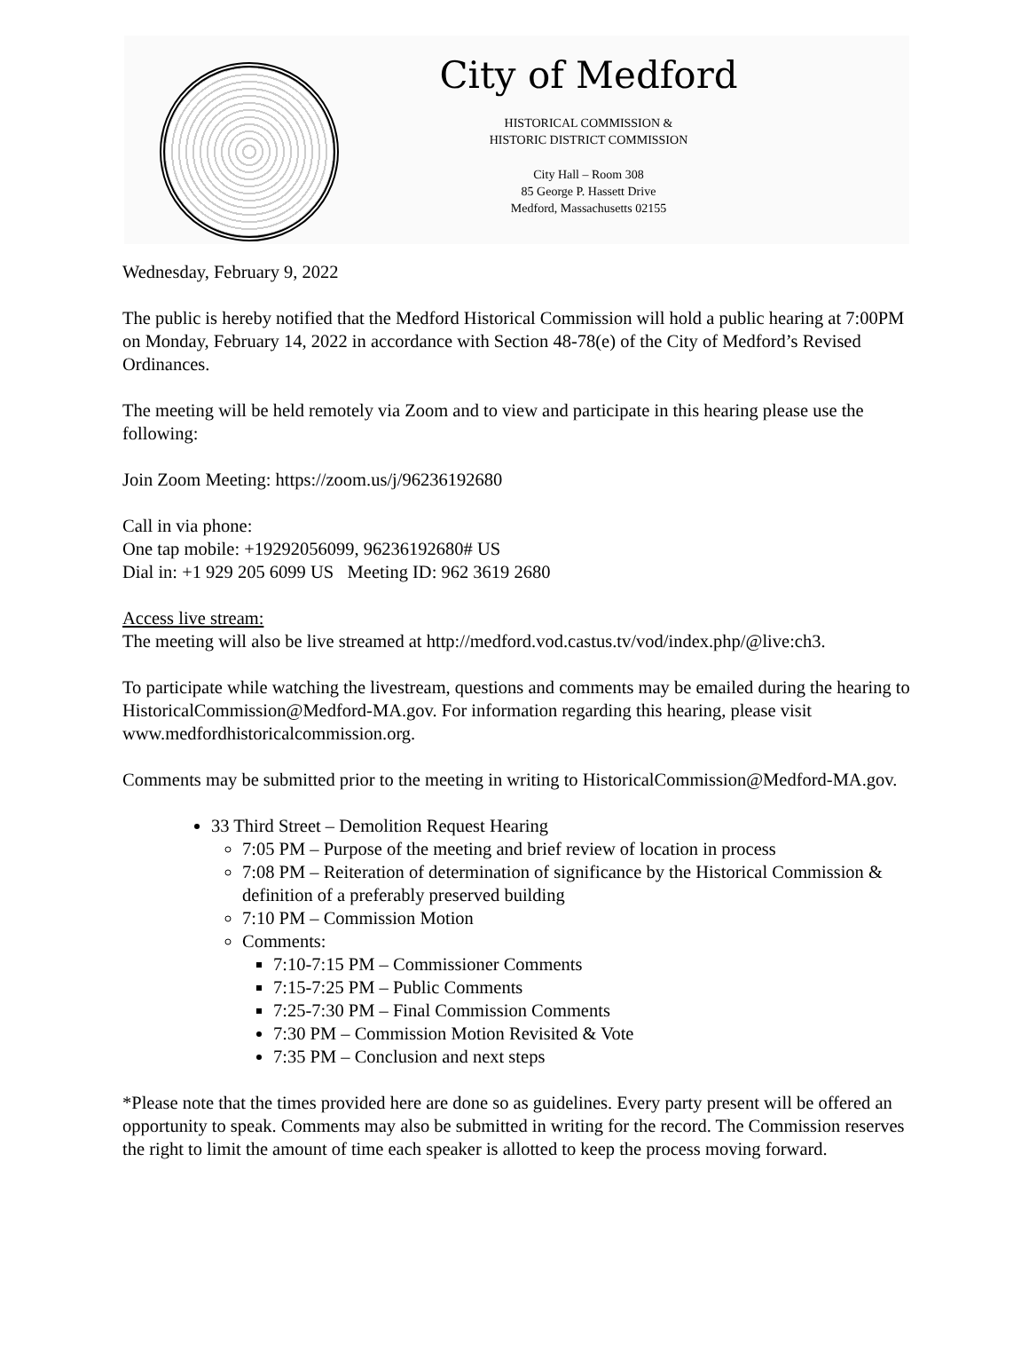City of Medford
HISTORICAL COMMISSION &
HISTORIC DISTRICT COMMISSION
City Hall – Room 308
85 George P. Hassett Drive
Medford, Massachusetts 02155
Wednesday, February 9, 2022
The public is hereby notified that the Medford Historical Commission will hold a public hearing at 7:00PM on Monday, February 14, 2022 in accordance with Section 48-78(e) of the City of Medford’s Revised Ordinances.
The meeting will be held remotely via Zoom and to view and participate in this hearing please use the following:
Join Zoom Meeting: https://zoom.us/j/96236192680
Call in via phone:
One tap mobile: +19292056099, 96236192680# US
Dial in: +1 929 205 6099 US Meeting ID: 962 3619 2680
Access live stream:
The meeting will also be live streamed at http://medford.vod.castus.tv/vod/index.php/@live:ch3.
To participate while watching the livestream, questions and comments may be emailed during the hearing to HistoricalCommission@Medford-MA.gov. For information regarding this hearing, please visit www.medfordhistoricalcommission.org.
Comments may be submitted prior to the meeting in writing to HistoricalCommission@Medford-MA.gov.
33 Third Street – Demolition Request Hearing
7:05 PM – Purpose of the meeting and brief review of location in process
7:08 PM – Reiteration of determination of significance by the Historical Commission & definition of a preferably preserved building
7:10 PM – Commission Motion
Comments:
7:10-7:15 PM – Commissioner Comments
7:15-7:25 PM – Public Comments
7:25-7:30 PM – Final Commission Comments
7:30 PM – Commission Motion Revisited & Vote
7:35 PM – Conclusion and next steps
*Please note that the times provided here are done so as guidelines. Every party present will be offered an opportunity to speak. Comments may also be submitted in writing for the record. The Commission reserves the right to limit the amount of time each speaker is allotted to keep the process moving forward.